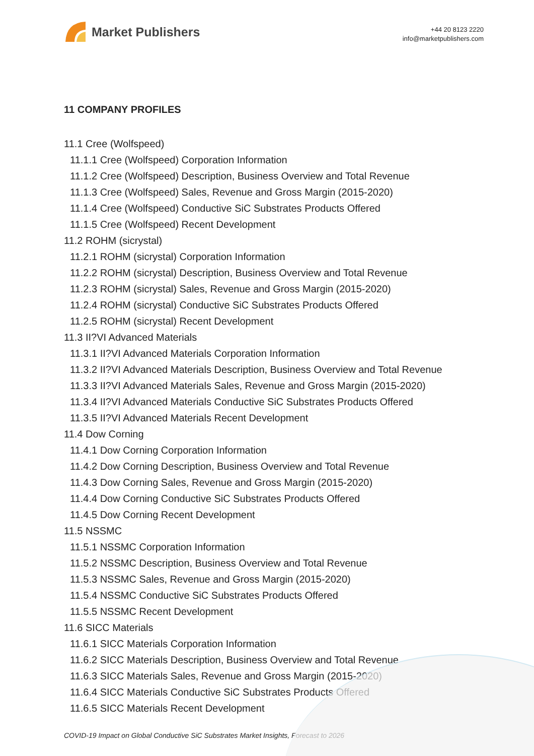Market Publishers
+44 20 8123 2220
info@marketpublishers.com
11 COMPANY PROFILES
11.1 Cree (Wolfspeed)
11.1.1 Cree (Wolfspeed) Corporation Information
11.1.2 Cree (Wolfspeed) Description, Business Overview and Total Revenue
11.1.3 Cree (Wolfspeed) Sales, Revenue and Gross Margin (2015-2020)
11.1.4 Cree (Wolfspeed) Conductive SiC Substrates Products Offered
11.1.5 Cree (Wolfspeed) Recent Development
11.2 ROHM (sicrystal)
11.2.1 ROHM (sicrystal) Corporation Information
11.2.2 ROHM (sicrystal) Description, Business Overview and Total Revenue
11.2.3 ROHM (sicrystal) Sales, Revenue and Gross Margin (2015-2020)
11.2.4 ROHM (sicrystal) Conductive SiC Substrates Products Offered
11.2.5 ROHM (sicrystal) Recent Development
11.3 II?VI Advanced Materials
11.3.1 II?VI Advanced Materials Corporation Information
11.3.2 II?VI Advanced Materials Description, Business Overview and Total Revenue
11.3.3 II?VI Advanced Materials Sales, Revenue and Gross Margin (2015-2020)
11.3.4 II?VI Advanced Materials Conductive SiC Substrates Products Offered
11.3.5 II?VI Advanced Materials Recent Development
11.4 Dow Corning
11.4.1 Dow Corning Corporation Information
11.4.2 Dow Corning Description, Business Overview and Total Revenue
11.4.3 Dow Corning Sales, Revenue and Gross Margin (2015-2020)
11.4.4 Dow Corning Conductive SiC Substrates Products Offered
11.4.5 Dow Corning Recent Development
11.5 NSSMC
11.5.1 NSSMC Corporation Information
11.5.2 NSSMC Description, Business Overview and Total Revenue
11.5.3 NSSMC Sales, Revenue and Gross Margin (2015-2020)
11.5.4 NSSMC Conductive SiC Substrates Products Offered
11.5.5 NSSMC Recent Development
11.6 SICC Materials
11.6.1 SICC Materials Corporation Information
11.6.2 SICC Materials Description, Business Overview and Total Revenue
11.6.3 SICC Materials Sales, Revenue and Gross Margin (2015-2020)
11.6.4 SICC Materials Conductive SiC Substrates Products Offered
11.6.5 SICC Materials Recent Development
COVID-19 Impact on Global Conductive SiC Substrates Market Insights, Forecast to 2026